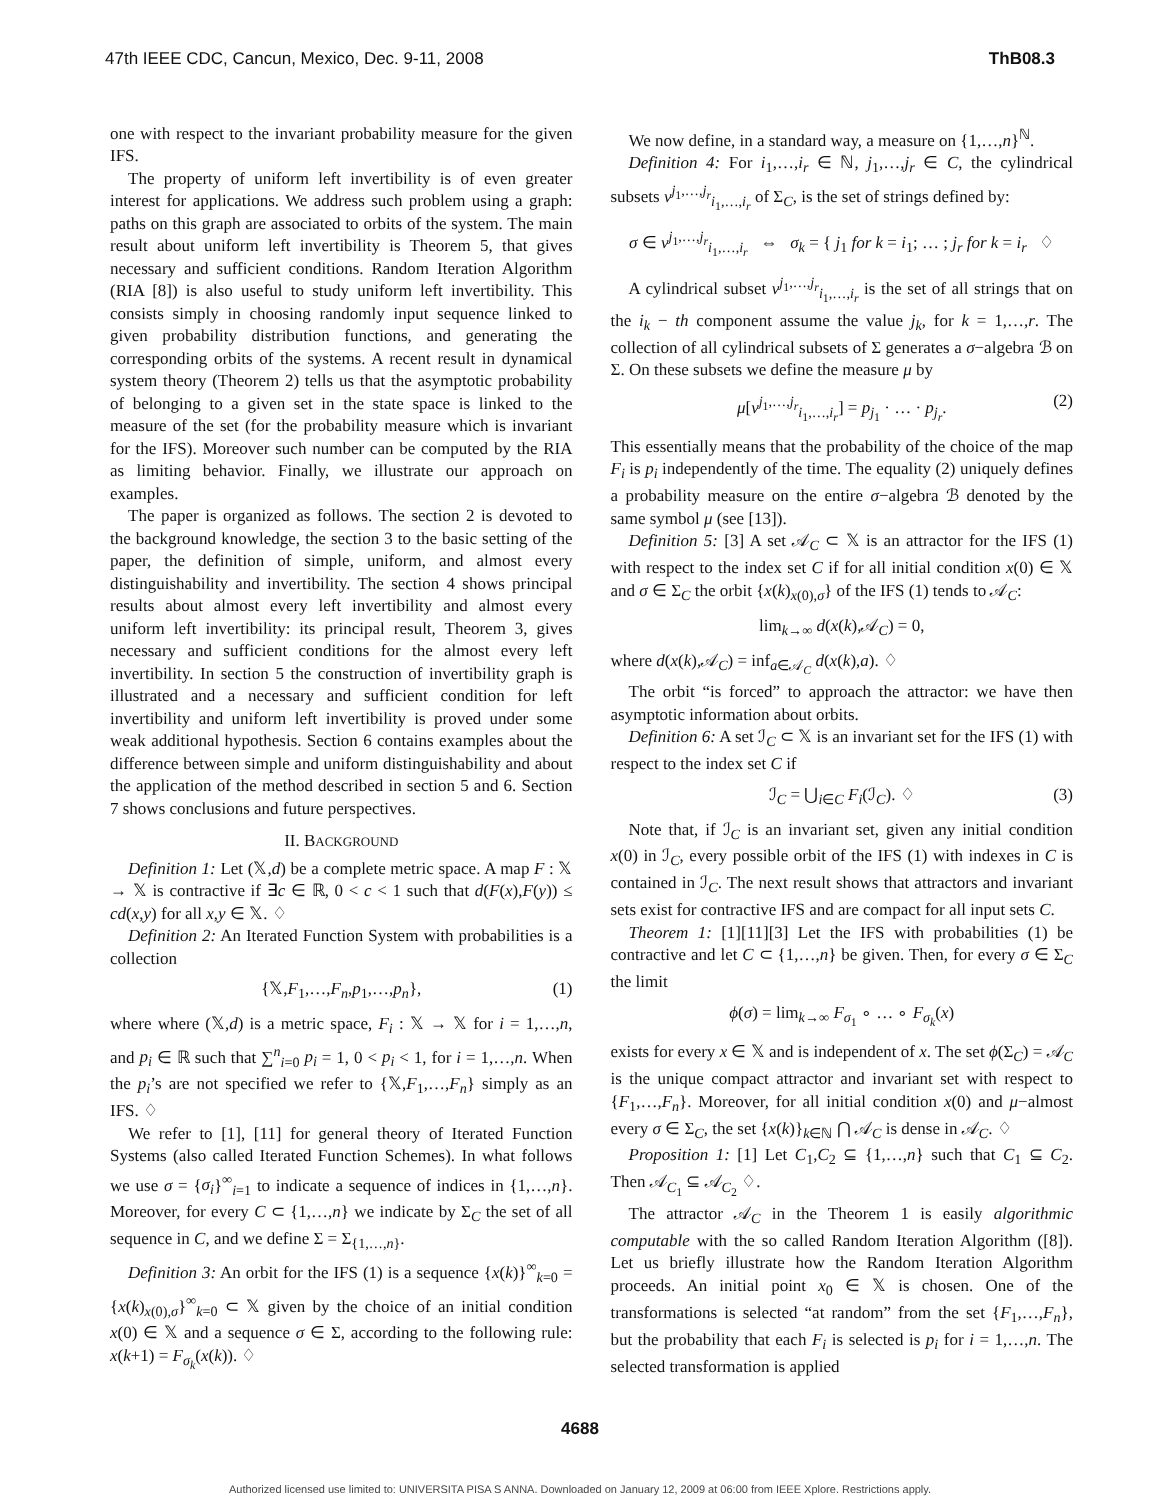47th IEEE CDC, Cancun, Mexico, Dec. 9-11, 2008 ThB08.3
one with respect to the invariant probability measure for the given IFS.
The property of uniform left invertibility is of even greater interest for applications. We address such problem using a graph: paths on this graph are associated to orbits of the system. The main result about uniform left invertibility is Theorem 5, that gives necessary and sufficient conditions. Random Iteration Algorithm (RIA [8]) is also useful to study uniform left invertibility. This consists simply in choosing randomly input sequence linked to given probability distribution functions, and generating the corresponding orbits of the systems. A recent result in dynamical system theory (Theorem 2) tells us that the asymptotic probability of belonging to a given set in the state space is linked to the measure of the set (for the probability measure which is invariant for the IFS). Moreover such number can be computed by the RIA as limiting behavior. Finally, we illustrate our approach on examples.
The paper is organized as follows. The section 2 is devoted to the background knowledge, the section 3 to the basic setting of the paper, the definition of simple, uniform, and almost every distinguishability and invertibility. The section 4 shows principal results about almost every left invertibility and almost every uniform left invertibility: its principal result, Theorem 3, gives necessary and sufficient conditions for the almost every left invertibility. In section 5 the construction of invertibility graph is illustrated and a necessary and sufficient condition for left invertibility and uniform left invertibility is proved under some weak additional hypothesis. Section 6 contains examples about the difference between simple and uniform distinguishability and about the application of the method described in section 5 and 6. Section 7 shows conclusions and future perspectives.
II. BACKGROUND
Definition 1: Let (𝕏,d) be a complete metric space. A map F : 𝕏 → 𝕏 is contractive if ∃c ∈ ℝ, 0 < c < 1 such that d(F(x),F(y)) ≤ cd(x,y) for all x,y ∈ 𝕏. ♢
Definition 2: An Iterated Function System with probabilities is a collection
{𝕏,F<sub>1</sub>,…,F<sub>n</sub>,p<sub>1</sub>,…,p<sub>n</sub>}, (1)
where where (𝕏,d) is a metric space, F<sub>i</sub> : 𝕏 → 𝕏 for i = 1,…,n, and p<sub>i</sub> ∈ ℝ such that ∑<sup>n</sup><sub>i=0</sub> p<sub>i</sub> = 1, 0 < p<sub>i</sub> < 1, for i = 1,…,n. When the p<sub>i</sub>’s are not specified we refer to {𝕏,F<sub>1</sub>,…,F<sub>n</sub>} simply as an IFS. ♢
We refer to [1], [11] for general theory of Iterated Function Systems (also called Iterated Function Schemes). In what follows we use σ = {σ<sub>i</sub>}<sup>∞</sup><sub>i=1</sub> to indicate a sequence of indices in {1,…,n}. Moreover, for every C ⊂ {1,…,n} we indicate by Σ<sub>C</sub> the set of all sequence in C, and we define Σ = Σ<sub>{1,…,n}</sub>.
Definition 3: An orbit for the IFS (1) is a sequence {x(k)}<sup>∞</sup><sub>k=0</sub> = {x(k)<sub>x(0),σ</sub>}<sup>∞</sup><sub>k=0</sub> ⊂ 𝕏 given by the choice of an initial condition x(0) ∈ 𝕏 and a sequence σ ∈ Σ, according to the following rule: x(k+1) = F<sub>σ<sub>k</sub></sub>(x(k)). ♢
We now define, in a standard way, a measure on {1,…,n}<sup>ℕ</sup>.
Definition 4: For i<sub>1</sub>,…,i<sub>r</sub> ∈ ℕ, j<sub>1</sub>,…,j<sub>r</sub> ∈ C, the cylindrical subsets ν<sup>j<sub>1</sub>,…,j<sub>r</sub></sup><sub>i<sub>1</sub>,…,i<sub>r</sub></sub> of Σ<sub>C</sub>, is the set of strings defined by:
σ ∈ ν<sup>j<sub>1</sub>,…,j<sub>r</sub></sup><sub>i<sub>1</sub>,…,i<sub>r</sub></sub> ⇔ σ<sub>k</sub> = { j<sub>1</sub> for k = i<sub>1</sub>; … ; j<sub>r</sub> for k = i<sub>r</sub> ♢
A cylindrical subset ν<sup>j<sub>1</sub>,…,j<sub>r</sub></sup><sub>i<sub>1</sub>,…,i<sub>r</sub></sub> is the set of all strings that on the i<sub>k</sub> − th component assume the value j<sub>k</sub>, for k = 1,…,r. The collection of all cylindrical subsets of Σ generates a σ−algebra ℬ on Σ. On these subsets we define the measure μ by
μ[ν<sup>j<sub>1</sub>,…,j<sub>r</sub></sup><sub>i<sub>1</sub>,…,i<sub>r</sub></sub>] = p<sub>j<sub>1</sub></sub> · … · p<sub>j<sub>r</sub></sub>. (2)
This essentially means that the probability of the choice of the map F<sub>i</sub> is p<sub>i</sub> independently of the time. The equality (2) uniquely defines a probability measure on the entire σ−algebra ℬ denoted by the same symbol μ (see [13]).
Definition 5: [3] A set 𝒜<sub>C</sub> ⊂ 𝕏 is an attractor for the IFS (1) with respect to the index set C if for all initial condition x(0) ∈ 𝕏 and σ ∈ Σ<sub>C</sub> the orbit {x(k)<sub>x(0),σ</sub>} of the IFS (1) tends to 𝒜<sub>C</sub>:
lim<sub>k→∞</sub> d(x(k),𝒜<sub>C</sub>) = 0,
where d(x(k),𝒜<sub>C</sub>) = inf<sub>a∈𝒜<sub>C</sub></sub> d(x(k),a). ♢
The orbit “is forced” to approach the attractor: we have then asymptotic information about orbits.
Definition 6: A set ℐ<sub>C</sub> ⊂ 𝕏 is an invariant set for the IFS (1) with respect to the index set C if
ℐ<sub>C</sub> = ⋃<sub>i∈C</sub> F<sub>i</sub>(ℐ<sub>C</sub>). ♢ (3)
Note that, if ℐ<sub>C</sub> is an invariant set, given any initial condition x(0) in ℐ<sub>C</sub>, every possible orbit of the IFS (1) with indexes in C is contained in ℐ<sub>C</sub>. The next result shows that attractors and invariant sets exist for contractive IFS and are compact for all input sets C.
Theorem 1: [1][11][3] Let the IFS with probabilities (1) be contractive and let C ⊂ {1,…,n} be given. Then, for every σ ∈ Σ<sub>C</sub> the limit
ϕ(σ) = lim<sub>k→∞</sub> F<sub>σ<sub>1</sub></sub> ∘ … ∘ F<sub>σ<sub>k</sub></sub>(x)
exists for every x ∈ 𝕏 and is independent of x. The set ϕ(Σ<sub>C</sub>) = 𝒜<sub>C</sub> is the unique compact attractor and invariant set with respect to {F<sub>1</sub>,…,F<sub>n</sub>}. Moreover, for all initial condition x(0) and μ−almost every σ ∈ Σ<sub>C</sub>, the set {x(k)}<sub>k∈ℕ</sub> ⋂ 𝒜<sub>C</sub> is dense in 𝒜<sub>C</sub>. ♢
Proposition 1: [1] Let C<sub>1</sub>,C<sub>2</sub> ⊆ {1,…,n} such that C<sub>1</sub> ⊆ C<sub>2</sub>. Then 𝒜<sub>C<sub>1</sub></sub> ⊆ 𝒜<sub>C<sub>2</sub></sub> ♢.
The attractor 𝒜<sub>C</sub> in the Theorem 1 is easily algorithmic computable with the so called Random Iteration Algorithm ([8]). Let us briefly illustrate how the Random Iteration Algorithm proceeds. An initial point x<sub>0</sub> ∈ 𝕏 is chosen. One of the transformations is selected “at random” from the set {F<sub>1</sub>,…,F<sub>n</sub>}, but the probability that each F<sub>i</sub> is selected is p<sub>i</sub> for i = 1,…,n. The selected transformation is applied
4688
Authorized licensed use limited to: UNIVERSITA PISA S ANNA. Downloaded on January 12, 2009 at 06:00 from IEEE Xplore. Restrictions apply.